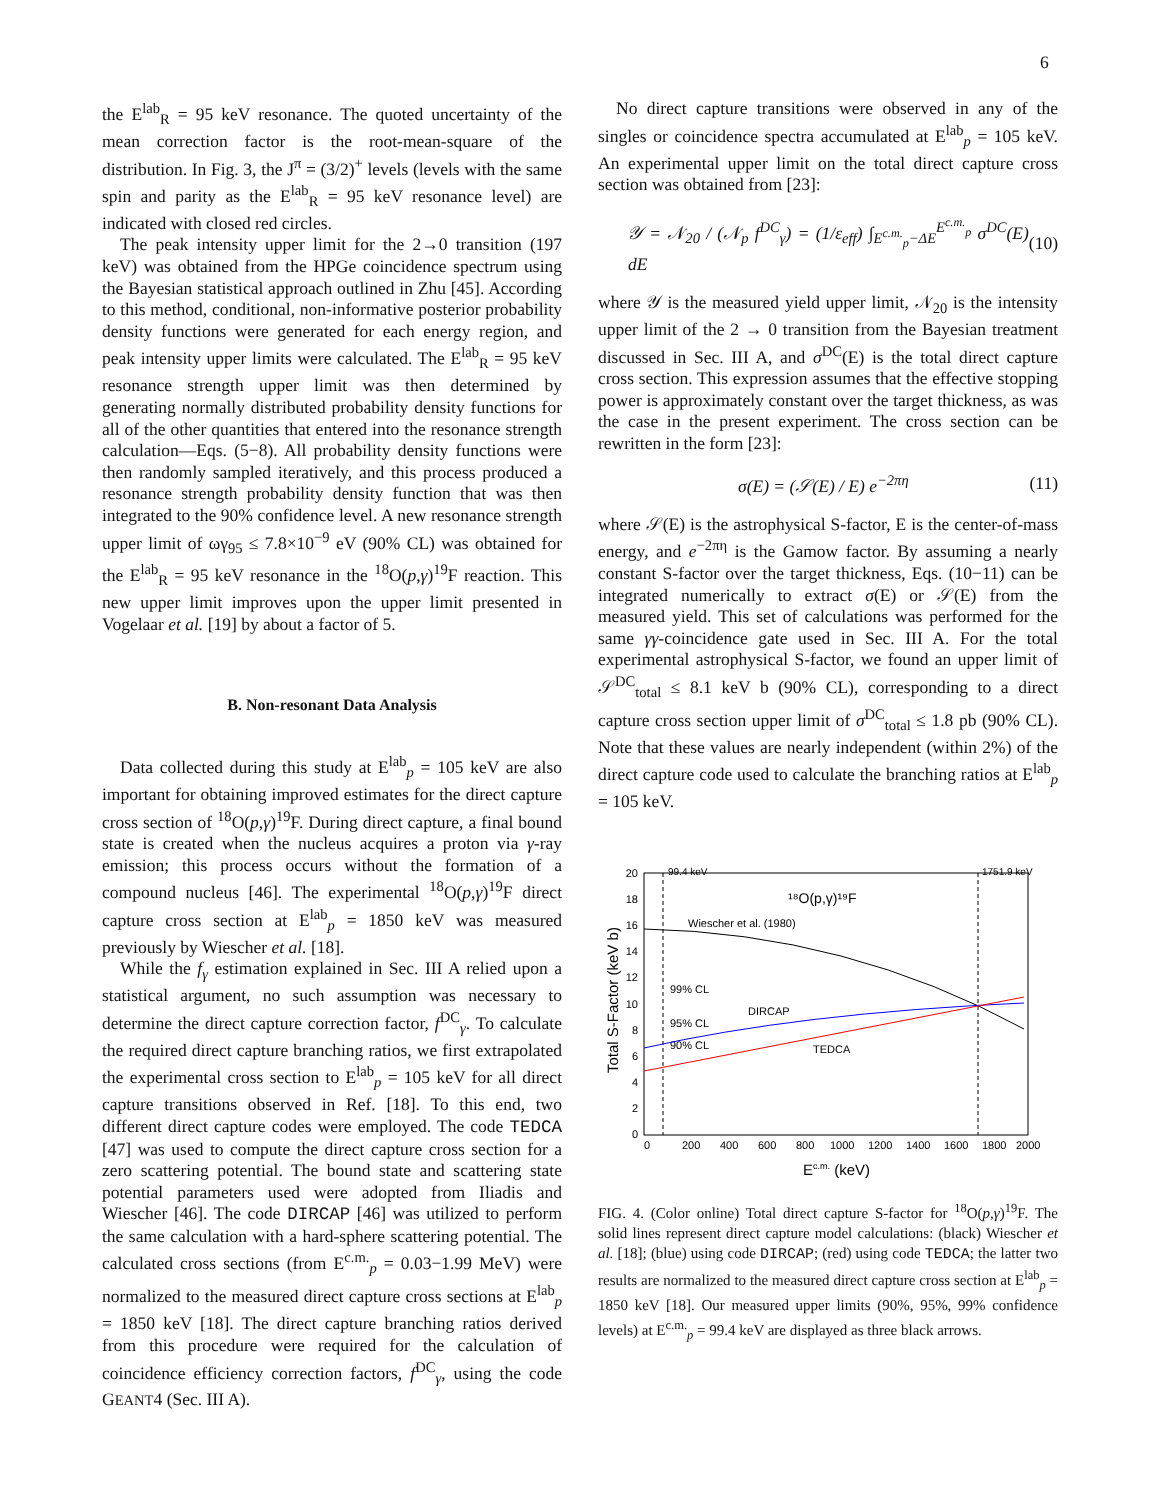6
the E<sup>lab</sup><sub>R</sub> = 95 keV resonance. The quoted uncertainty of the mean correction factor is the root-mean-square of the distribution. In Fig. 3, the J<sup>π</sup> = (3/2)<sup>+</sup> levels (levels with the same spin and parity as the E<sup>lab</sup><sub>R</sub> = 95 keV resonance level) are indicated with closed red circles.
The peak intensity upper limit for the 2→0 transition (197 keV) was obtained from the HPGe coincidence spectrum using the Bayesian statistical approach outlined in Zhu [45]. According to this method, conditional, non-informative posterior probability density functions were generated for each energy region, and peak intensity upper limits were calculated. The E<sup>lab</sup><sub>R</sub> = 95 keV resonance strength upper limit was then determined by generating normally distributed probability density functions for all of the other quantities that entered into the resonance strength calculation—Eqs. (5−8). All probability density functions were then randomly sampled iteratively, and this process produced a resonance strength probability density function that was then integrated to the 90% confidence level. A new resonance strength upper limit of ωγ<sub>95</sub> ≤ 7.8×10<sup>−9</sup> eV (90% CL) was obtained for the E<sup>lab</sup><sub>R</sub> = 95 keV resonance in the <sup>18</sup>O(p,γ)<sup>19</sup>F reaction. This new upper limit improves upon the upper limit presented in Vogelaar et al. [19] by about a factor of 5.
B. Non-resonant Data Analysis
Data collected during this study at E<sup>lab</sup><sub>p</sub> = 105 keV are also important for obtaining improved estimates for the direct capture cross section of <sup>18</sup>O(p,γ)<sup>19</sup>F. During direct capture, a final bound state is created when the nucleus acquires a proton via γ-ray emission; this process occurs without the formation of a compound nucleus [46]. The experimental <sup>18</sup>O(p,γ)<sup>19</sup>F direct capture cross section at E<sup>lab</sup><sub>p</sub> = 1850 keV was measured previously by Wiescher et al. [18].
While the f<sub>γ</sub> estimation explained in Sec. III A relied upon a statistical argument, no such assumption was necessary to determine the direct capture correction factor, f<sup>DC</sup><sub>γ</sub>. To calculate the required direct capture branching ratios, we first extrapolated the experimental cross section to E<sup>lab</sup><sub>p</sub> = 105 keV for all direct capture transitions observed in Ref. [18]. To this end, two different direct capture codes were employed. The code TEDCA [47] was used to compute the direct capture cross section for a zero scattering potential. The bound state and scattering state potential parameters used were adopted from Iliadis and Wiescher [46]. The code DIRCAP [46] was utilized to perform the same calculation with a hard-sphere scattering potential. The calculated cross sections (from E<sup>c.m.</sup><sub>p</sub> = 0.03−1.99 MeV) were normalized to the measured direct capture cross sections at E<sup>lab</sup><sub>p</sub> = 1850 keV [18]. The direct capture branching ratios derived from this procedure were required for the calculation of coincidence efficiency correction factors, f<sup>DC</sup><sub>γ</sub>, using the code GEANT4 (Sec. III A).
No direct capture transitions were observed in any of the singles or coincidence spectra accumulated at E<sup>lab</sup><sub>p</sub> = 105 keV. An experimental upper limit on the total direct capture cross section was obtained from [23]:
𝒴 = 𝒩<sub>20</sub> / (𝒩<sub>p</sub> f<sup>DC</sup><sub>γ</sub>) = (1/ε<sub>eff</sub>) ∫<sub>E<sup>c.m.</sup><sub>p</sub>−ΔE</sub><sup>E<sup>c.m.</sup><sub>p</sub></sup> σ<sup>DC</sup>(E) dE (10)
where 𝒴 is the measured yield upper limit, 𝒩<sub>20</sub> is the intensity upper limit of the 2 → 0 transition from the Bayesian treatment discussed in Sec. III A, and σ<sup>DC</sup>(E) is the total direct capture cross section. This expression assumes that the effective stopping power is approximately constant over the target thickness, as was the case in the present experiment. The cross section can be rewritten in the form [23]:
σ(E) = (𝒮(E) / E) e<sup>−2πη</sup> (11)
where 𝒮(E) is the astrophysical S-factor, E is the center-of-mass energy, and e<sup>−2πη</sup> is the Gamow factor. By assuming a nearly constant S-factor over the target thickness, Eqs. (10−11) can be integrated numerically to extract σ(E) or 𝒮(E) from the measured yield. This set of calculations was performed for the same γγ-coincidence gate used in Sec. III A. For the total experimental astrophysical S-factor, we found an upper limit of 𝒮<sup>DC</sup><sub>total</sub> ≤ 8.1 keV b (90% CL), corresponding to a direct capture cross section upper limit of σ<sup>DC</sup><sub>total</sub> ≤ 1.8 pb (90% CL). Note that these values are nearly independent (within 2%) of the direct capture code used to calculate the branching ratios at E<sup>lab</sup><sub>p</sub> = 105 keV.
20
18
16
14
12
10
8
6
4
2
0
0
200
400
600
800
1000
1200
1400
1600
1800
2000
Total S-Factor (keV b)
Ec.m. (keV)
¹⁸O(p,γ)¹⁹F
99.4 keV
1751.9 keV
Wiescher et al. (1980)
99% CL
95% CL
90% CL
DIRCAP
TEDCA
FIG. 4. (Color online) Total direct capture S-factor for <sup>18</sup>O(p,γ)<sup>19</sup>F. The solid lines represent direct capture model calculations: (black) Wiescher et al. [18]; (blue) using code DIRCAP; (red) using code TEDCA; the latter two results are normalized to the measured direct capture cross section at E<sup>lab</sup><sub>p</sub> = 1850 keV [18]. Our measured upper limits (90%, 95%, 99% confidence levels) at E<sup>c.m.</sup><sub>p</sub> = 99.4 keV are displayed as three black arrows.